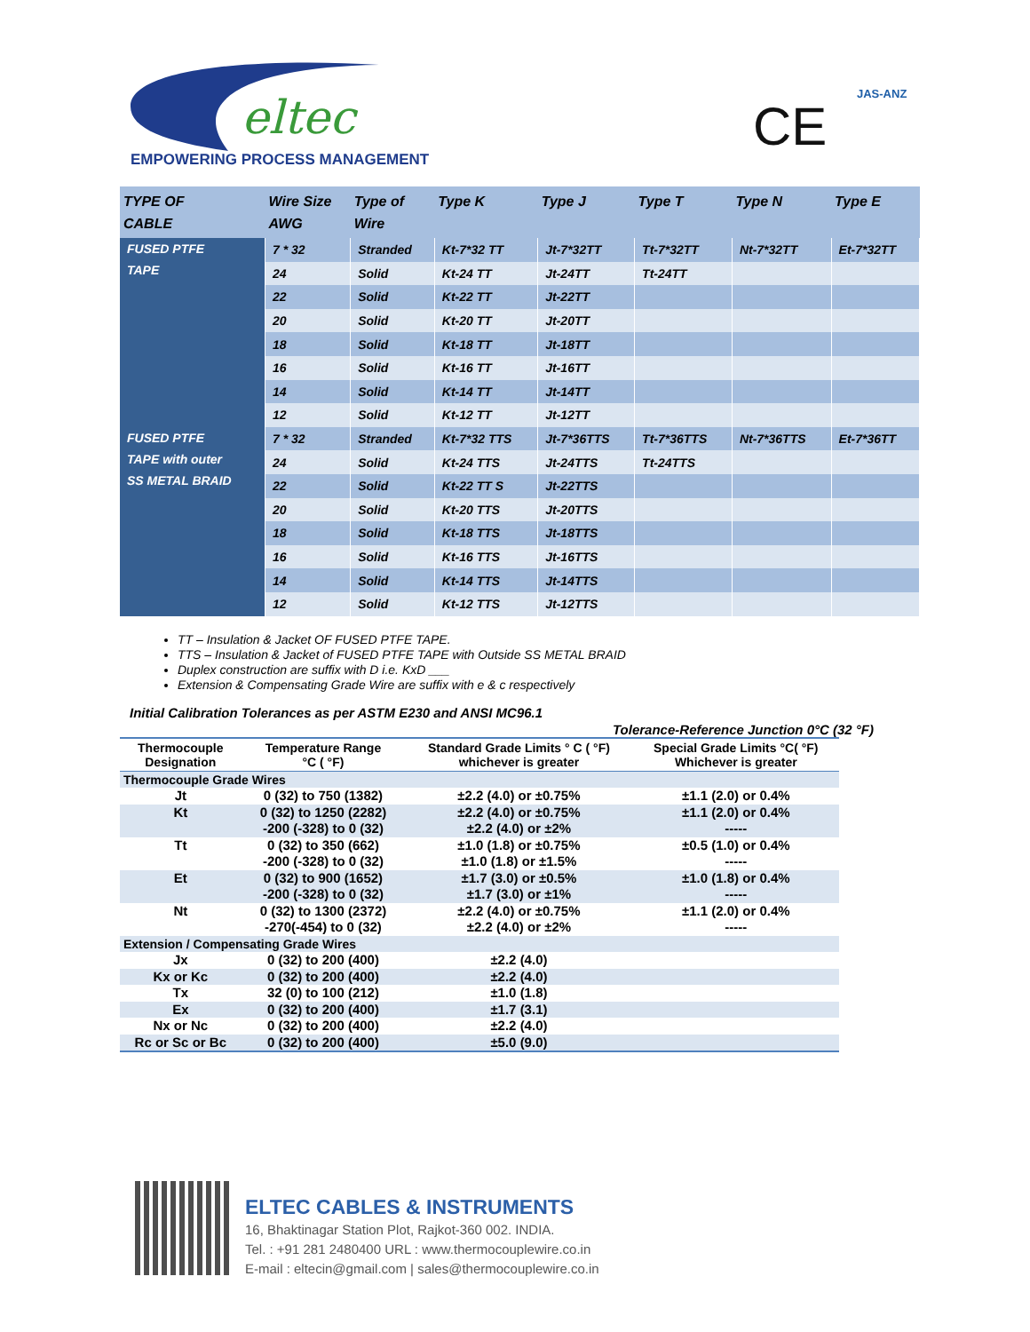eltec
EMPOWERING PROCESS MANAGEMENT
CE
JAS-ANZ
| TYPE OF CABLE | Wire Size AWG | Type of Wire | Type K | Type J | Type T | Type N | Type E |
| --- | --- | --- | --- | --- | --- | --- | --- |
| FUSED PTFE TAPE | 7 * 32 | Stranded | Kt-7*32 TT | Jt-7*32TT | Tt-7*32TT | Nt-7*32TT | Et-7*32TT |
| | 24 | Solid | Kt-24 TT | Jt-24TT | Tt-24TT | | |
| | 22 | Solid | Kt-22 TT | Jt-22TT | | | |
| | 20 | Solid | Kt-20 TT | Jt-20TT | | | |
| | 18 | Solid | Kt-18 TT | Jt-18TT | | | |
| | 16 | Solid | Kt-16 TT | Jt-16TT | | | |
| | 14 | Solid | Kt-14 TT | Jt-14TT | | | |
| | 12 | Solid | Kt-12 TT | Jt-12TT | | | |
| FUSED PTFE TAPE with outer SS METAL BRAID | 7 * 32 | Stranded | Kt-7*32 TTS | Jt-7*36TTS | Tt-7*36TTS | Nt-7*36TTS | Et-7*36TT |
| | 24 | Solid | Kt-24 TTS | Jt-24TTS | Tt-24TTS | | |
| | 22 | Solid | Kt-22 TT S | Jt-22TTS | | | |
| | 20 | Solid | Kt-20 TTS | Jt-20TTS | | | |
| | 18 | Solid | Kt-18 TTS | Jt-18TTS | | | |
| | 16 | Solid | Kt-16 TTS | Jt-16TTS | | | |
| | 14 | Solid | Kt-14 TTS | Jt-14TTS | | | |
| | 12 | Solid | Kt-12 TTS | Jt-12TTS | | | |
TT – Insulation & Jacket OF FUSED PTFE TAPE.
TTS – Insulation & Jacket of FUSED PTFE TAPE with Outside SS METAL BRAID
Duplex construction are suffix with D i.e. KxD ___
Extension & Compensating Grade Wire are suffix with e & c respectively
Initial Calibration Tolerances as per ASTM E230 and ANSI MC96.1
Tolerance-Reference Junction 0°C (32 °F)
| Thermocouple Designation | Temperature Range °C ( °F) | Standard Grade Limits ° C ( °F) whichever is greater | Special Grade Limits °C( °F) Whichever is greater |
| --- | --- | --- | --- |
| Thermocouple Grade Wires | | | |
| Jt | 0 (32) to 750 (1382) | ±2.2 (4.0) or ±0.75% | ±1.1 (2.0) or 0.4% |
| Kt | 0 (32) to 1250 (2282) -200 (-328) to 0 (32) | ±2.2 (4.0) or ±0.75% ±2.2 (4.0) or ±2% | ±1.1 (2.0) or 0.4% ----- |
| Tt | 0 (32) to 350 (662) -200 (-328) to 0 (32) | ±1.0 (1.8) or ±0.75% ±1.0 (1.8) or ±1.5% | ±0.5 (1.0) or 0.4% ----- |
| Et | 0 (32) to 900 (1652) -200 (-328) to 0 (32) | ±1.7 (3.0) or ±0.5% ±1.7 (3.0) or ±1% | ±1.0 (1.8) or 0.4% ----- |
| Nt | 0 (32) to 1300 (2372) -270(-454) to 0 (32) | ±2.2 (4.0) or ±0.75% ±2.2 (4.0) or ±2% | ±1.1 (2.0) or 0.4% ----- |
| Extension / Compensating Grade Wires | | | |
| Jx | 0 (32) to 200 (400) | ±2.2 (4.0) | |
| Kx or Kc | 0 (32) to 200 (400) | ±2.2 (4.0) | |
| Tx | 32 (0) to 100 (212) | ±1.0 (1.8) | |
| Ex | 0 (32) to 200 (400) | ±1.7 (3.1) | |
| Nx or Nc | 0 (32) to 200 (400) | ±2.2 (4.0) | |
| Rc or Sc or Bc | 0 (32) to 200 (400) | ±5.0 (9.0) | |
ELTEC CABLES & INSTRUMENTS
16, Bhaktinagar Station Plot, Rajkot-360 002. INDIA.
Tel. : +91 281 2480400 URL : www.thermocouplewire.co.in
E-mail : eltecin@gmail.com | sales@thermocouplewire.co.in